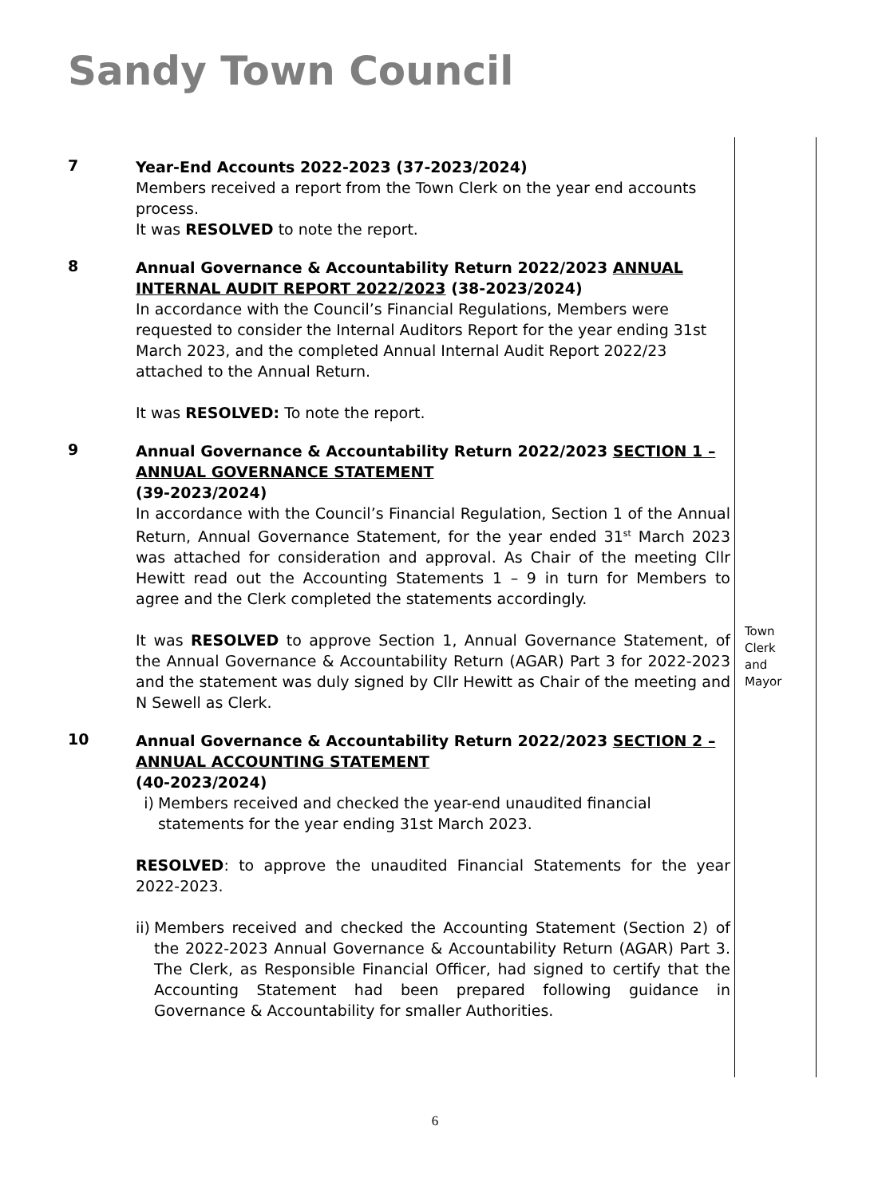Sandy Town Council
7
Year-End Accounts 2022-2023 (37-2023/2024)
Members received a report from the Town Clerk on the year end accounts process.
It was RESOLVED to note the report.
8
Annual Governance & Accountability Return 2022/2023 ANNUAL INTERNAL AUDIT REPORT 2022/2023 (38-2023/2024)
In accordance with the Council’s Financial Regulations, Members were requested to consider the Internal Auditors Report for the year ending 31st March 2023, and the completed Annual Internal Audit Report 2022/23 attached to the Annual Return.
It was RESOLVED: To note the report.
9
Annual Governance & Accountability Return 2022/2023 SECTION 1 – ANNUAL GOVERNANCE STATEMENT
(39-2023/2024)
In accordance with the Council’s Financial Regulation, Section 1 of the Annual Return, Annual Governance Statement, for the year ended 31<sup>st</sup> March 2023 was attached for consideration and approval. As Chair of the meeting Cllr Hewitt read out the Accounting Statements 1 – 9 in turn for Members to agree and the Clerk completed the statements accordingly.
It was RESOLVED to approve Section 1, Annual Governance Statement, of the Annual Governance & Accountability Return (AGAR) Part 3 for 2022-2023 and the statement was duly signed by Cllr Hewitt as Chair of the meeting and N Sewell as Clerk.
Town Clerk and Mayor
10
Annual Governance & Accountability Return 2022/2023 SECTION 2 – ANNUAL ACCOUNTING STATEMENT
(40-2023/2024)
i) Members received and checked the year-end unaudited financial statements for the year ending 31st March 2023.
RESOLVED: to approve the unaudited Financial Statements for the year 2022-2023.
ii) Members received and checked the Accounting Statement (Section 2) of the 2022-2023 Annual Governance & Accountability Return (AGAR) Part 3. The Clerk, as Responsible Financial Officer, had signed to certify that the Accounting Statement had been prepared following guidance in Governance & Accountability for smaller Authorities.
6